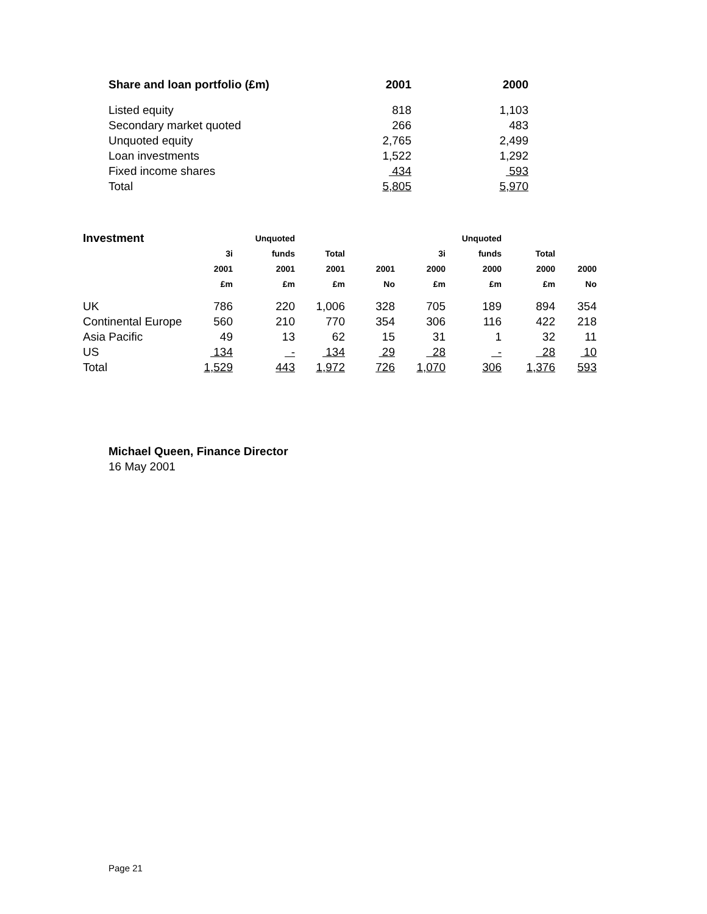| Share and loan portfolio (£m) | 2001 | 2000 |
| --- | --- | --- |
| Listed equity | 818 | 1,103 |
| Secondary market quoted | 266 | 483 |
| Unquoted equity | 2,765 | 2,499 |
| Loan investments | 1,522 | 1,292 |
| Fixed income shares | 434 | 593 |
| Total | 5,805 | 5,970 |
| Investment | | Unquoted | | | | Unquoted | | |
| --- | --- | --- | --- | --- | --- | --- | --- | --- |
| | 3i | funds | Total | | 3i | funds | Total | |
| | 2001 | 2001 | 2001 | 2001 | 2000 | 2000 | 2000 | 2000 |
| | £m | £m | £m | No | £m | £m | £m | No |
| UK | 786 | 220 | 1,006 | 328 | 705 | 189 | 894 | 354 |
| Continental Europe | 560 | 210 | 770 | 354 | 306 | 116 | 422 | 218 |
| Asia Pacific | 49 | 13 | 62 | 15 | 31 | 1 | 32 | 11 |
| US | 134 | - | 134 | 29 | 28 | - | 28 | 10 |
| Total | 1,529 | 443 | 1,972 | 726 | 1,070 | 306 | 1,376 | 593 |
Michael Queen, Finance Director
16 May 2001
Page 21